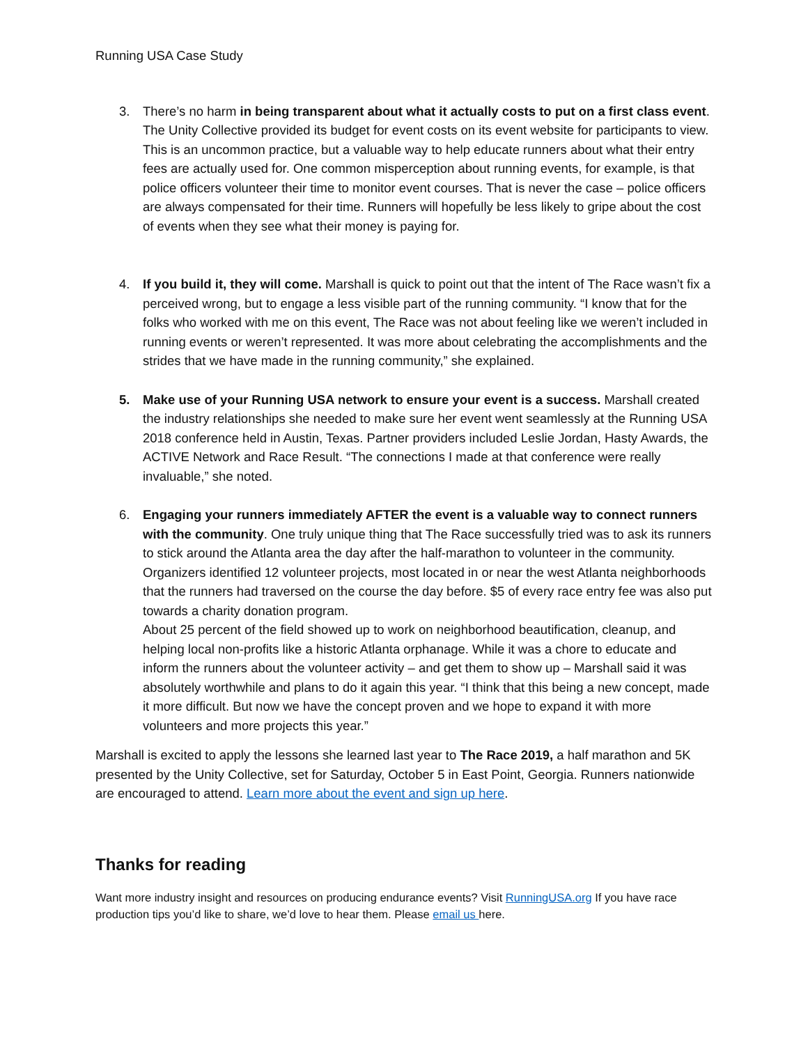Running USA Case Study
3. There’s no harm in being transparent about what it actually costs to put on a first class event. The Unity Collective provided its budget for event costs on its event website for participants to view. This is an uncommon practice, but a valuable way to help educate runners about what their entry fees are actually used for. One common misperception about running events, for example, is that police officers volunteer their time to monitor event courses. That is never the case – police officers are always compensated for their time. Runners will hopefully be less likely to gripe about the cost of events when they see what their money is paying for.
4. If you build it, they will come. Marshall is quick to point out that the intent of The Race wasn’t fix a perceived wrong, but to engage a less visible part of the running community. “I know that for the folks who worked with me on this event, The Race was not about feeling like we weren’t included in running events or weren’t represented. It was more about celebrating the accomplishments and the strides that we have made in the running community,” she explained.
5. Make use of your Running USA network to ensure your event is a success. Marshall created the industry relationships she needed to make sure her event went seamlessly at the Running USA 2018 conference held in Austin, Texas. Partner providers included Leslie Jordan, Hasty Awards, the ACTIVE Network and Race Result. “The connections I made at that conference were really invaluable,” she noted.
6. Engaging your runners immediately AFTER the event is a valuable way to connect runners with the community. One truly unique thing that The Race successfully tried was to ask its runners to stick around the Atlanta area the day after the half-marathon to volunteer in the community. Organizers identified 12 volunteer projects, most located in or near the west Atlanta neighborhoods that the runners had traversed on the course the day before. $5 of every race entry fee was also put towards a charity donation program.
About 25 percent of the field showed up to work on neighborhood beautification, cleanup, and helping local non-profits like a historic Atlanta orphanage. While it was a chore to educate and inform the runners about the volunteer activity – and get them to show up – Marshall said it was absolutely worthwhile and plans to do it again this year. “I think that this being a new concept, made it more difficult. But now we have the concept proven and we hope to expand it with more volunteers and more projects this year.”
Marshall is excited to apply the lessons she learned last year to The Race 2019, a half marathon and 5K presented by the Unity Collective, set for Saturday, October 5 in East Point, Georgia. Runners nationwide are encouraged to attend. Learn more about the event and sign up here.
Thanks for reading
Want more industry insight and resources on producing endurance events? Visit RunningUSA.org If you have race production tips you’d like to share, we’d love to hear them. Please email us here.